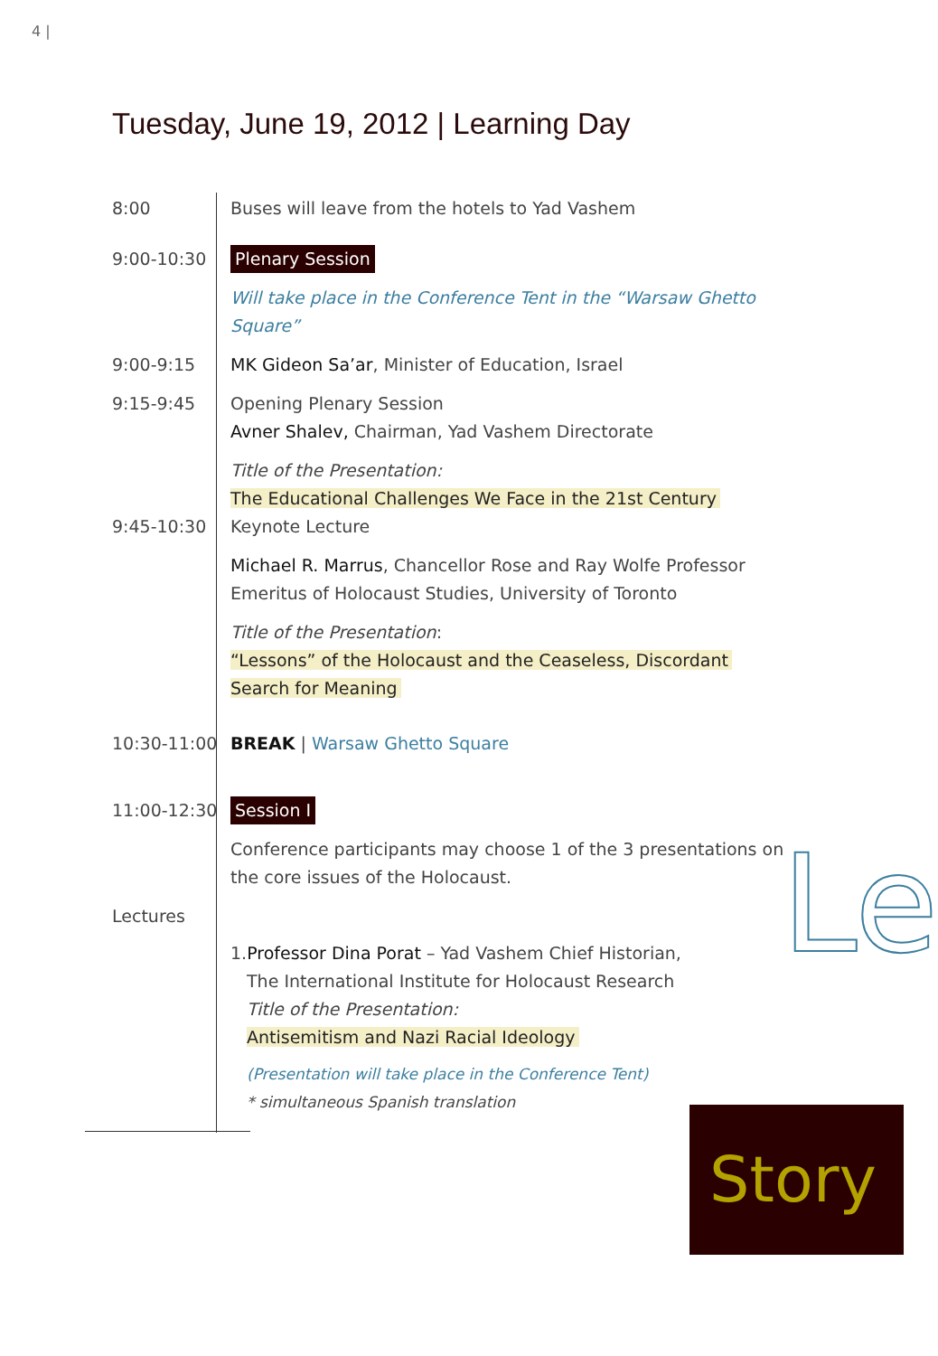4 |
Tuesday, June 19, 2012 | Learning Day
Le
8:00 Buses will leave from the hotels to Yad Vashem
9:00-10:30 Plenary Session
Will take place in the Conference Tent in the “Warsaw Ghetto Square”
9:00-9:15 MK Gideon Sa’ar, Minister of Education, Israel
9:15-9:45 Opening Plenary Session
Avner Shalev, Chairman, Yad Vashem Directorate
Title of the Presentation:
The Educational Challenges We Face in the 21st Century
9:45-10:30 Keynote Lecture
Michael R. Marrus, Chancellor Rose and Ray Wolfe Professor Emeritus of Holocaust Studies, University of Toronto
Title of the Presentation:
“Lessons” of the Holocaust and the Ceaseless, Discordant
Search for Meaning
10:30-11:00 BREAK | Warsaw Ghetto Square
11:00-12:30 Session I
Conference participants may choose 1 of the 3 presentations on the core issues of the Holocaust.
Lectures
1.Professor Dina Porat – Yad Vashem Chief Historian,
The International Institute for Holocaust Research
Title of the Presentation:
Antisemitism and Nazi Racial Ideology
(Presentation will take place in the Conference Tent)
* simultaneous Spanish translation
Story